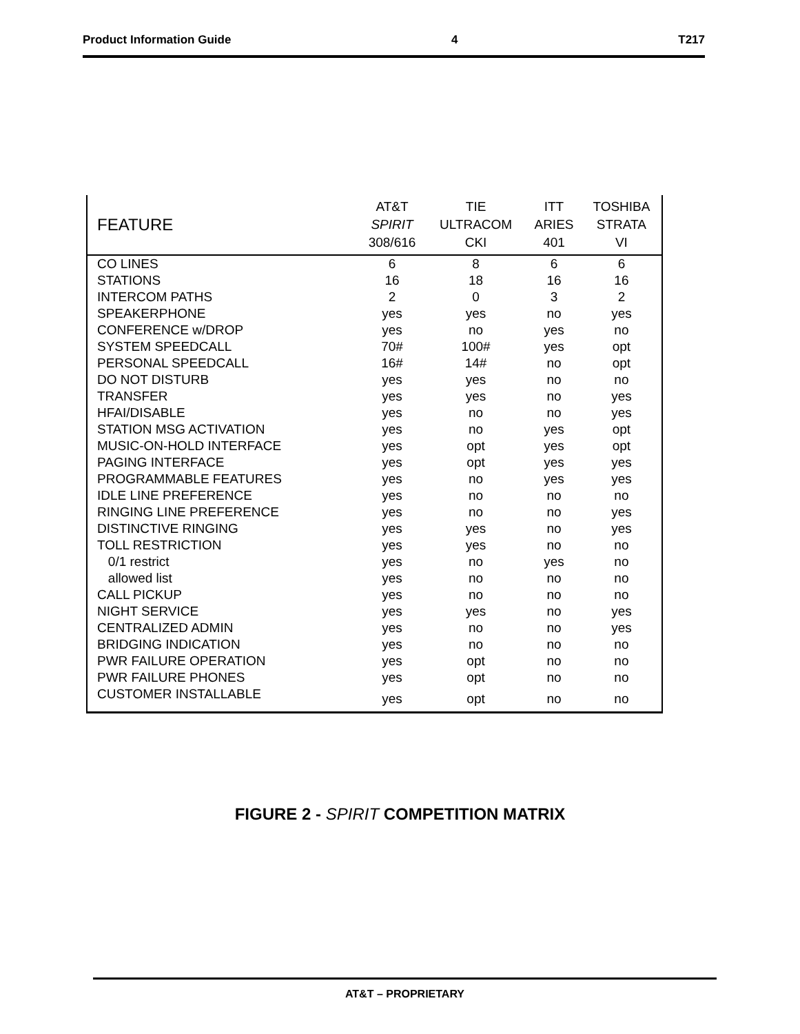Product Information Guide 4 T217
| FEATURE | AT&T SPIRIT 308/616 | TIE ULTRACOM CKI | ITT ARIES 401 | TOSHIBA STRATA VI |
| --- | --- | --- | --- | --- |
| CO LINES | 6 | 8 | 6 | 6 |
| STATIONS | 16 | 18 | 16 | 16 |
| INTERCOM PATHS | 2 | 0 | 3 | 2 |
| SPEAKERPHONE | yes | yes | no | yes |
| CONFERENCE w/DROP | yes | no | yes | no |
| SYSTEM SPEEDCALL | 70# | 100# | yes | opt |
| PERSONAL SPEEDCALL | 16# | 14# | no | opt |
| DO NOT DISTURB | yes | yes | no | no |
| TRANSFER | yes | yes | no | yes |
| HFAI/DISABLE | yes | no | no | yes |
| STATION MSG ACTIVATION | yes | no | yes | opt |
| MUSIC-ON-HOLD INTERFACE | yes | opt | yes | opt |
| PAGING INTERFACE | yes | opt | yes | yes |
| PROGRAMMABLE FEATURES | yes | no | yes | yes |
| IDLE LINE PREFERENCE | yes | no | no | no |
| RINGING LINE PREFERENCE | yes | no | no | yes |
| DISTINCTIVE RINGING | yes | yes | no | yes |
| TOLL RESTRICTION | yes | yes | no | no |
| 0/1 restrict | yes | no | yes | no |
| allowed list | yes | no | no | no |
| CALL PICKUP | yes | no | no | no |
| NIGHT SERVICE | yes | yes | no | yes |
| CENTRALIZED ADMIN | yes | no | no | yes |
| BRIDGING INDICATION | yes | no | no | no |
| PWR FAILURE OPERATION | yes | opt | no | no |
| PWR FAILURE PHONES | yes | opt | no | no |
| CUSTOMER INSTALLABLE | yes | opt | no | no |
FIGURE 2 - SPIRIT COMPETITION MATRIX
AT&T – PROPRIETARY